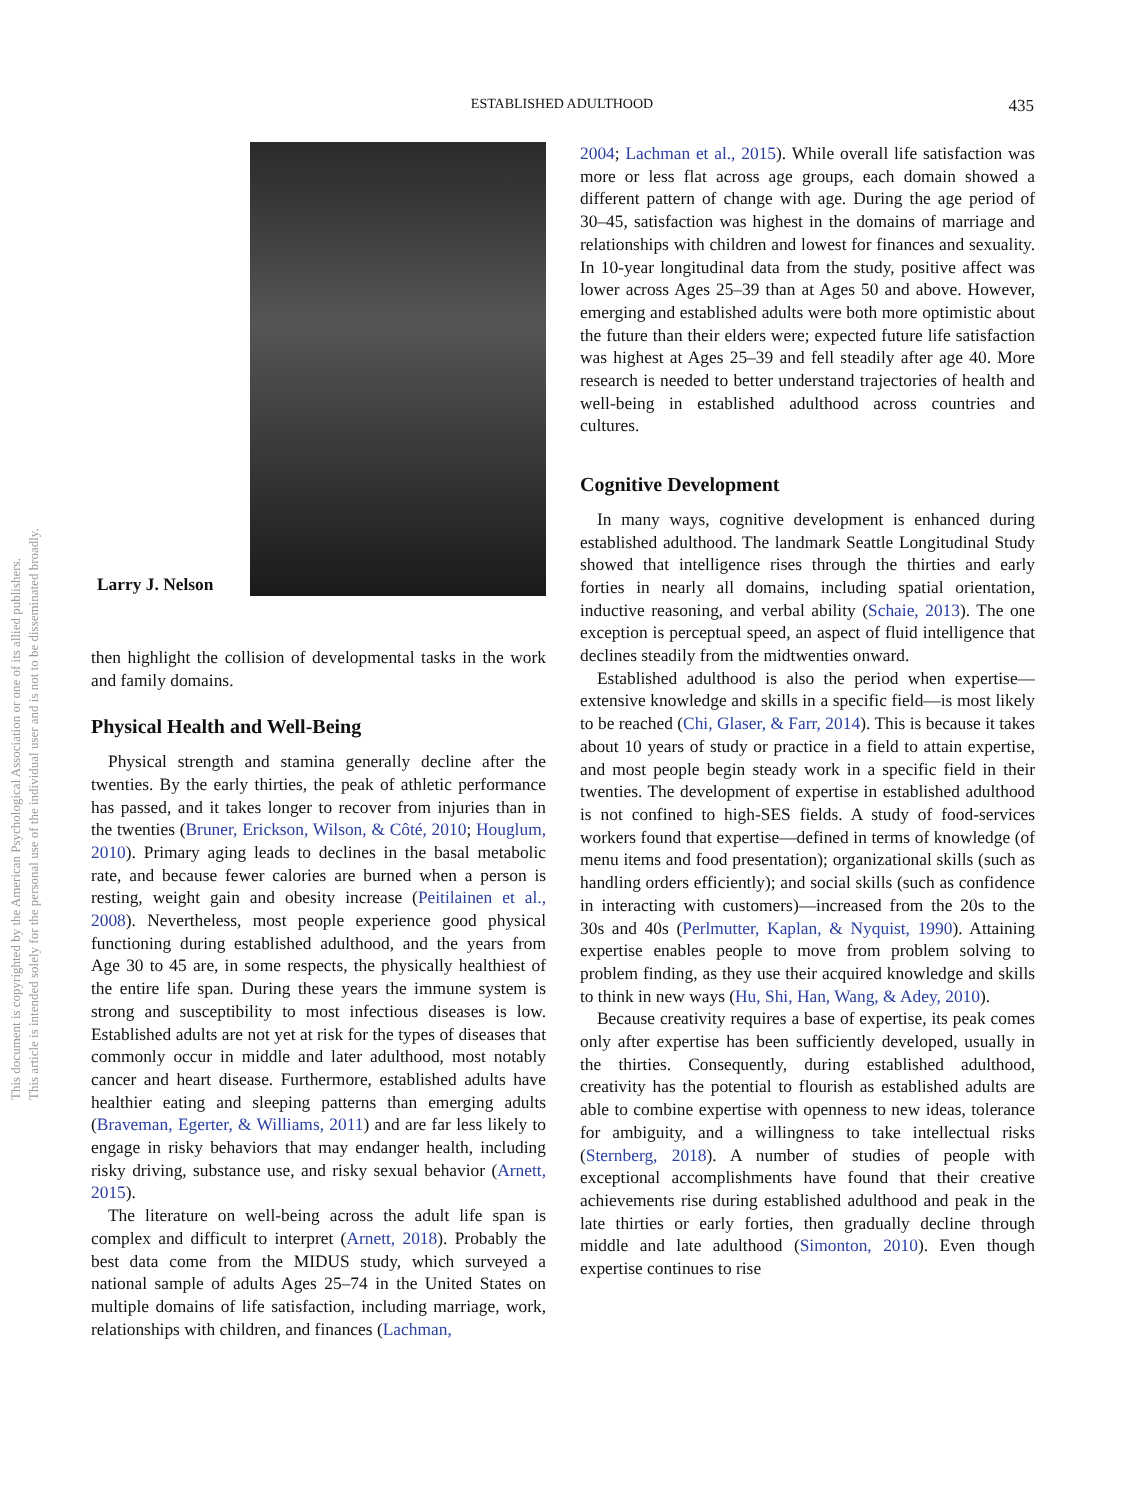This document is copyrighted by the American Psychological Association or one of its allied publishers.
This article is intended solely for the personal use of the individual user and is not to be disseminated broadly.
ESTABLISHED ADULTHOOD
435
Larry J. Nelson
then highlight the collision of developmental tasks in the work and family domains.
Physical Health and Well-Being
Physical strength and stamina generally decline after the twenties. By the early thirties, the peak of athletic performance has passed, and it takes longer to recover from injuries than in the twenties (Bruner, Erickson, Wilson, & Côté, 2010; Houglum, 2010). Primary aging leads to declines in the basal metabolic rate, and because fewer calories are burned when a person is resting, weight gain and obesity increase (Peitilainen et al., 2008). Nevertheless, most people experience good physical functioning during established adulthood, and the years from Age 30 to 45 are, in some respects, the physically healthiest of the entire life span. During these years the immune system is strong and susceptibility to most infectious diseases is low. Established adults are not yet at risk for the types of diseases that commonly occur in middle and later adulthood, most notably cancer and heart disease. Furthermore, established adults have healthier eating and sleeping patterns than emerging adults (Braveman, Egerter, & Williams, 2011) and are far less likely to engage in risky behaviors that may endanger health, including risky driving, substance use, and risky sexual behavior (Arnett, 2015).
The literature on well-being across the adult life span is complex and difficult to interpret (Arnett, 2018). Probably the best data come from the MIDUS study, which surveyed a national sample of adults Ages 25–74 in the United States on multiple domains of life satisfaction, including marriage, work, relationships with children, and finances (Lachman,
2004; Lachman et al., 2015). While overall life satisfaction was more or less flat across age groups, each domain showed a different pattern of change with age. During the age period of 30–45, satisfaction was highest in the domains of marriage and relationships with children and lowest for finances and sexuality. In 10-year longitudinal data from the study, positive affect was lower across Ages 25–39 than at Ages 50 and above. However, emerging and established adults were both more optimistic about the future than their elders were; expected future life satisfaction was highest at Ages 25–39 and fell steadily after age 40. More research is needed to better understand trajectories of health and well-being in established adulthood across countries and cultures.
Cognitive Development
In many ways, cognitive development is enhanced during established adulthood. The landmark Seattle Longitudinal Study showed that intelligence rises through the thirties and early forties in nearly all domains, including spatial orientation, inductive reasoning, and verbal ability (Schaie, 2013). The one exception is perceptual speed, an aspect of fluid intelligence that declines steadily from the midtwenties onward.
Established adulthood is also the period when expertise—extensive knowledge and skills in a specific field—is most likely to be reached (Chi, Glaser, & Farr, 2014). This is because it takes about 10 years of study or practice in a field to attain expertise, and most people begin steady work in a specific field in their twenties. The development of expertise in established adulthood is not confined to high-SES fields. A study of food-services workers found that expertise—defined in terms of knowledge (of menu items and food presentation); organizational skills (such as handling orders efficiently); and social skills (such as confidence in interacting with customers)—increased from the 20s to the 30s and 40s (Perlmutter, Kaplan, & Nyquist, 1990). Attaining expertise enables people to move from problem solving to problem finding, as they use their acquired knowledge and skills to think in new ways (Hu, Shi, Han, Wang, & Adey, 2010).
Because creativity requires a base of expertise, its peak comes only after expertise has been sufficiently developed, usually in the thirties. Consequently, during established adulthood, creativity has the potential to flourish as established adults are able to combine expertise with openness to new ideas, tolerance for ambiguity, and a willingness to take intellectual risks (Sternberg, 2018). A number of studies of people with exceptional accomplishments have found that their creative achievements rise during established adulthood and peak in the late thirties or early forties, then gradually decline through middle and late adulthood (Simonton, 2010). Even though expertise continues to rise